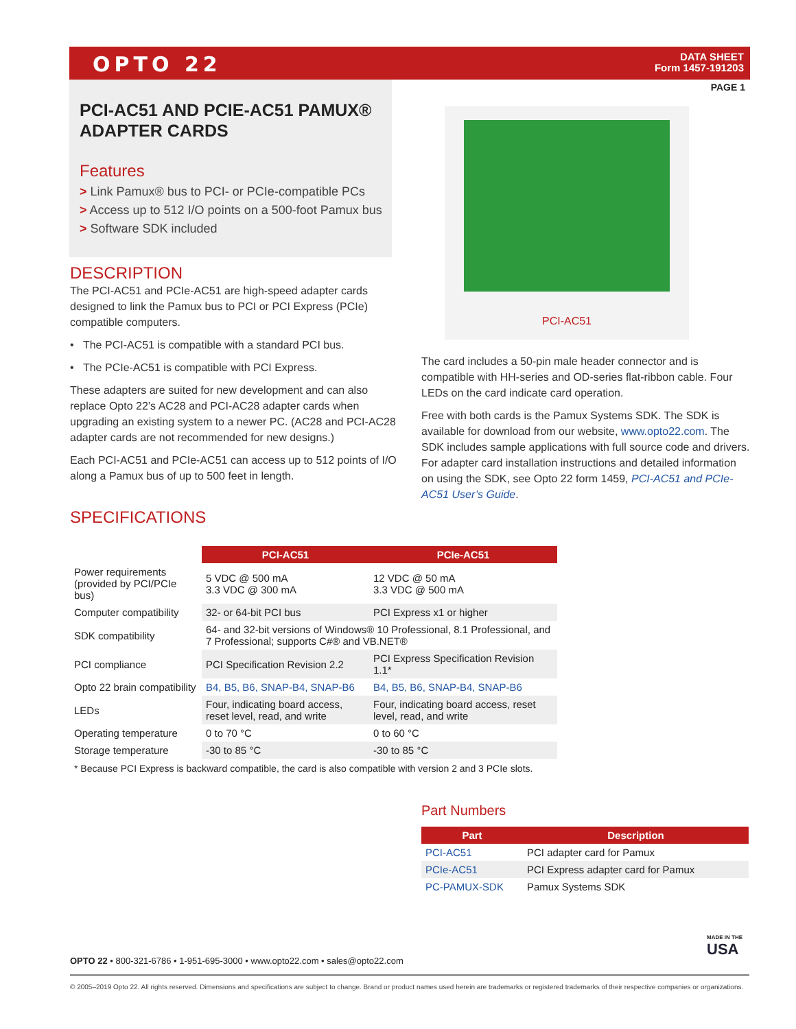OPTO 22
DATA SHEET
Form 1457-191203
PAGE 1
PCI-AC51 AND PCIE-AC51 PAMUX® ADAPTER CARDS
Features
> Link Pamux® bus to PCI- or PCIe-compatible PCs
> Access up to 512 I/O points on a 500-foot Pamux bus
> Software SDK included
DESCRIPTION
The PCI-AC51 and PCIe-AC51 are high-speed adapter cards designed to link the Pamux bus to PCI or PCI Express (PCIe) compatible computers.
• The PCI-AC51 is compatible with a standard PCI bus.
• The PCIe-AC51 is compatible with PCI Express.
These adapters are suited for new development and can also replace Opto 22’s AC28 and PCI-AC28 adapter cards when upgrading an existing system to a newer PC. (AC28 and PCI-AC28 adapter cards are not recommended for new designs.)
Each PCI-AC51 and PCIe-AC51 can access up to 512 points of I/O along a Pamux bus of up to 500 feet in length.
PCI-AC51
The card includes a 50-pin male header connector and is compatible with HH-series and OD-series flat-ribbon cable. Four LEDs on the card indicate card operation.
Free with both cards is the Pamux Systems SDK. The SDK is available for download from our website, www.opto22.com. The SDK includes sample applications with full source code and drivers. For adapter card installation instructions and detailed information on using the SDK, see Opto 22 form 1459, PCI-AC51 and PCIe-AC51 User’s Guide.
SPECIFICATIONS
| | PCI-AC51 | PCIe-AC51 |
| Power requirements (provided by PCI/PCIe bus) | 5 VDC @ 500 mA 3.3 VDC @ 300 mA | 12 VDC @ 50 mA 3.3 VDC @ 500 mA |
| Computer compatibility | 32- or 64-bit PCI bus | PCI Express x1 or higher |
| SDK compatibility | 64- and 32-bit versions of Windows® 10 Professional, 8.1 Professional, and 7 Professional; supports C#® and VB.NET® | |
| PCI compliance | PCI Specification Revision 2.2 | PCI Express Specification Revision 1.1* |
| Opto 22 brain compatibility | B4, B5, B6, SNAP-B4, SNAP-B6 | B4, B5, B6, SNAP-B4, SNAP-B6 |
| LEDs | Four, indicating board access, reset level, read, and write | Four, indicating board access, reset level, read, and write |
| Operating temperature | 0 to 70 °C | 0 to 60 °C |
| Storage temperature | -30 to 85 °C | -30 to 85 °C |
* Because PCI Express is backward compatible, the card is also compatible with version 2 and 3 PCIe slots.
Part Numbers
| Part | Description |
| --- | --- |
| PCI-AC51 | PCI adapter card for Pamux |
| PCIe-AC51 | PCI Express adapter card for Pamux |
| PC-PAMUX-SDK | Pamux Systems SDK |
MADE IN THE
USA
OPTO 22 • 800-321-6786 • 1-951-695-3000 • www.opto22.com • sales@opto22.com
© 2005–2019 Opto 22. All rights reserved. Dimensions and specifications are subject to change. Brand or product names used herein are trademarks or registered trademarks of their respective companies or organizations.